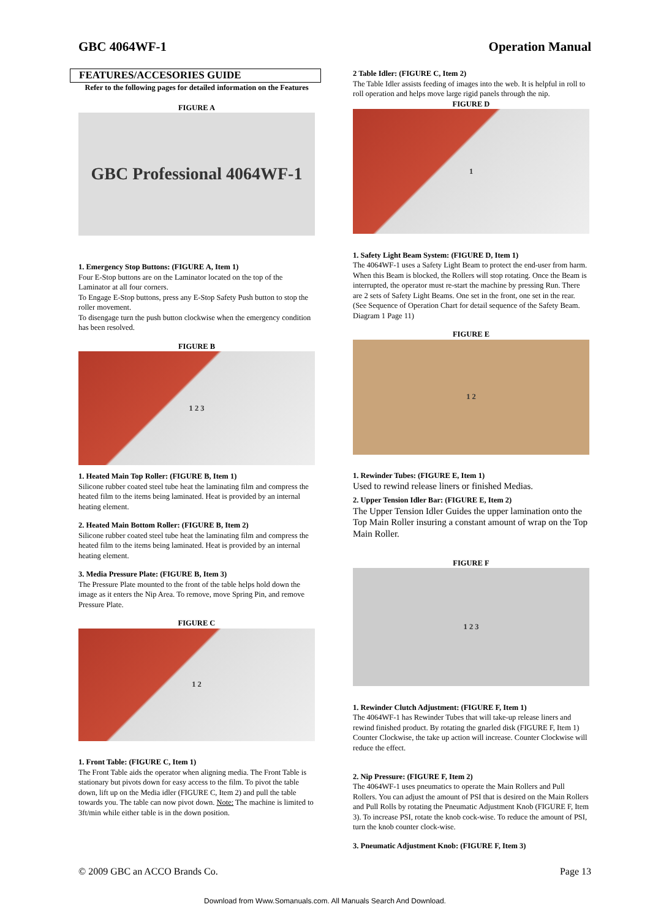GBC 4064WF-1 Operation Manual
FEATURES/ACCESORIES GUIDE
Refer to the following pages for detailed information on the Features
FIGURE A
GBC Professional 4064WF-1
1. Emergency Stop Buttons: (FIGURE A, Item 1)
Four E-Stop buttons are on the Laminator located on the top of the Laminator at all four corners.
To Engage E-Stop buttons, press any E-Stop Safety Push button to stop the roller movement.
To disengage turn the push button clockwise when the emergency condition has been resolved.
FIGURE B
1 2 3
1. Heated Main Top Roller: (FIGURE B, Item 1)
Silicone rubber coated steel tube heat the laminating film and compress the heated film to the items being laminated. Heat is provided by an internal heating element.
2. Heated Main Bottom Roller: (FIGURE B, Item 2)
Silicone rubber coated steel tube heat the laminating film and compress the heated film to the items being laminated. Heat is provided by an internal heating element.
3. Media Pressure Plate: (FIGURE B, Item 3)
The Pressure Plate mounted to the front of the table helps hold down the image as it enters the Nip Area. To remove, move Spring Pin, and remove Pressure Plate.
FIGURE C
1 2
1. Front Table: (FIGURE C, Item 1)
The Front Table aids the operator when aligning media. The Front Table is stationary but pivots down for easy access to the film. To pivot the table down, lift up on the Media idler (FIGURE C, Item 2) and pull the table towards you. The table can now pivot down. Note: The machine is limited to 3ft/min while either table is in the down position.
2 Table Idler: (FIGURE C, Item 2)
The Table Idler assists feeding of images into the web. It is helpful in roll to roll operation and helps move large rigid panels through the nip.
FIGURE D
1
1. Safety Light Beam System: (FIGURE D, Item 1)
The 4064WF-1 uses a Safety Light Beam to protect the end-user from harm. When this Beam is blocked, the Rollers will stop rotating. Once the Beam is interrupted, the operator must re-start the machine by pressing Run. There are 2 sets of Safety Light Beams. One set in the front, one set in the rear. (See Sequence of Operation Chart for detail sequence of the Safety Beam. Diagram 1 Page 11)
FIGURE E
1 2
1. Rewinder Tubes: (FIGURE E, Item 1)
Used to rewind release liners or finished Medias.
2. Upper Tension Idler Bar: (FIGURE E, Item 2)
The Upper Tension Idler Guides the upper lamination onto the Top Main Roller insuring a constant amount of wrap on the Top Main Roller.
FIGURE F
1 2 3
1. Rewinder Clutch Adjustment: (FIGURE F, Item 1)
The 4064WF-1 has Rewinder Tubes that will take-up release liners and rewind finished product. By rotating the gnarled disk (FIGURE F, Item 1) Counter Clockwise, the take up action will increase. Counter Clockwise will reduce the effect.
2. Nip Pressure: (FIGURE F, Item 2)
The 4064WF-1 uses pneumatics to operate the Main Rollers and Pull Rollers. You can adjust the amount of PSI that is desired on the Main Rollers and Pull Rolls by rotating the Pneumatic Adjustment Knob (FIGURE F, Item 3). To increase PSI, rotate the knob cock-wise. To reduce the amount of PSI, turn the knob counter clock-wise.
3. Pneumatic Adjustment Knob: (FIGURE F, Item 3)
© 2009 GBC an ACCO Brands Co. Page 13
Download from Www.Somanuals.com. All Manuals Search And Download.